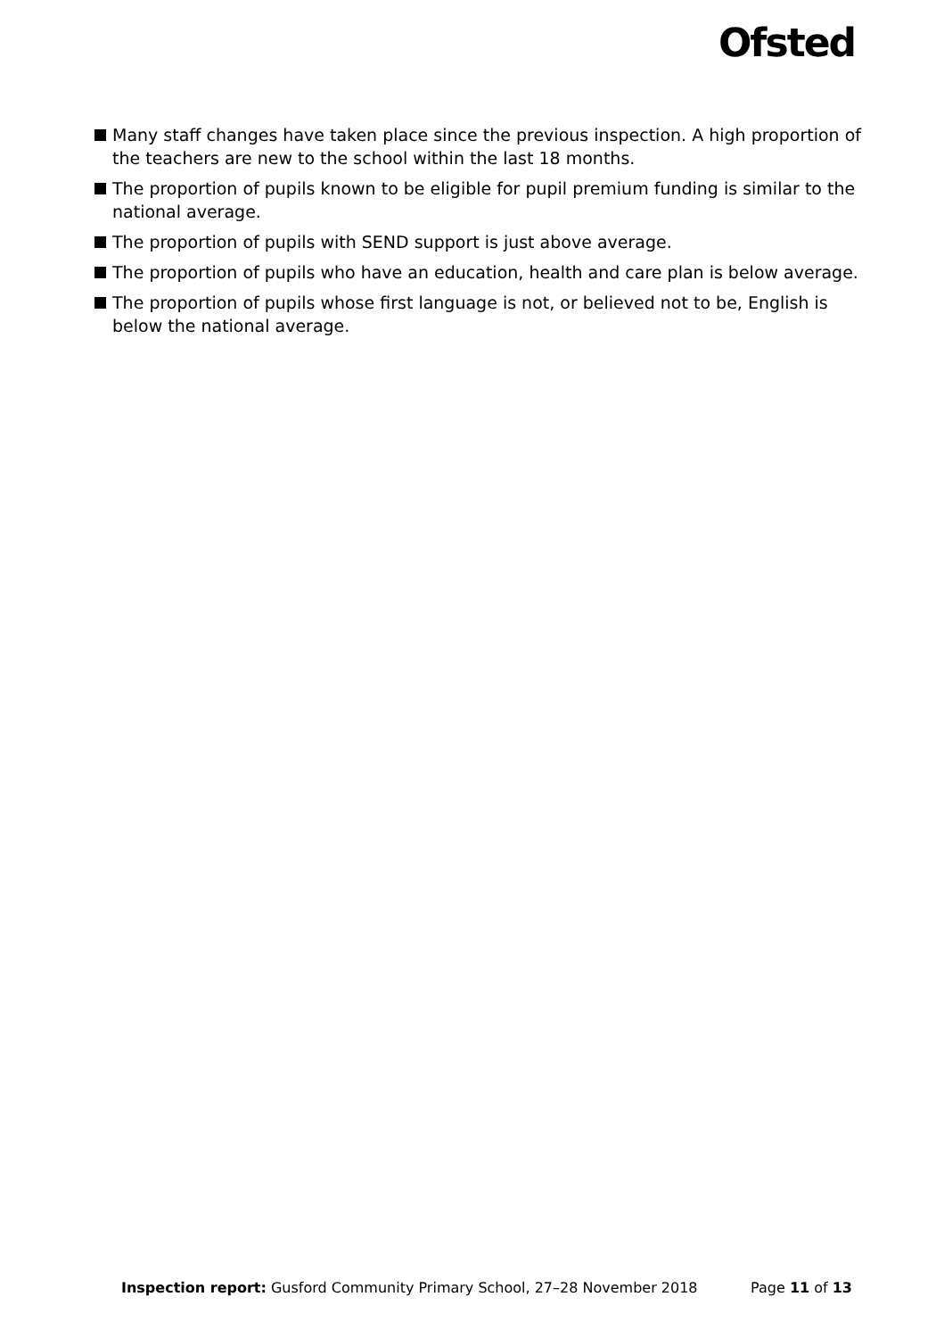Ofsted
Many staff changes have taken place since the previous inspection. A high proportion of the teachers are new to the school within the last 18 months.
The proportion of pupils known to be eligible for pupil premium funding is similar to the national average.
The proportion of pupils with SEND support is just above average.
The proportion of pupils who have an education, health and care plan is below average.
The proportion of pupils whose first language is not, or believed not to be, English is below the national average.
Inspection report: Gusford Community Primary School, 27–28 November 2018 Page 11 of 13